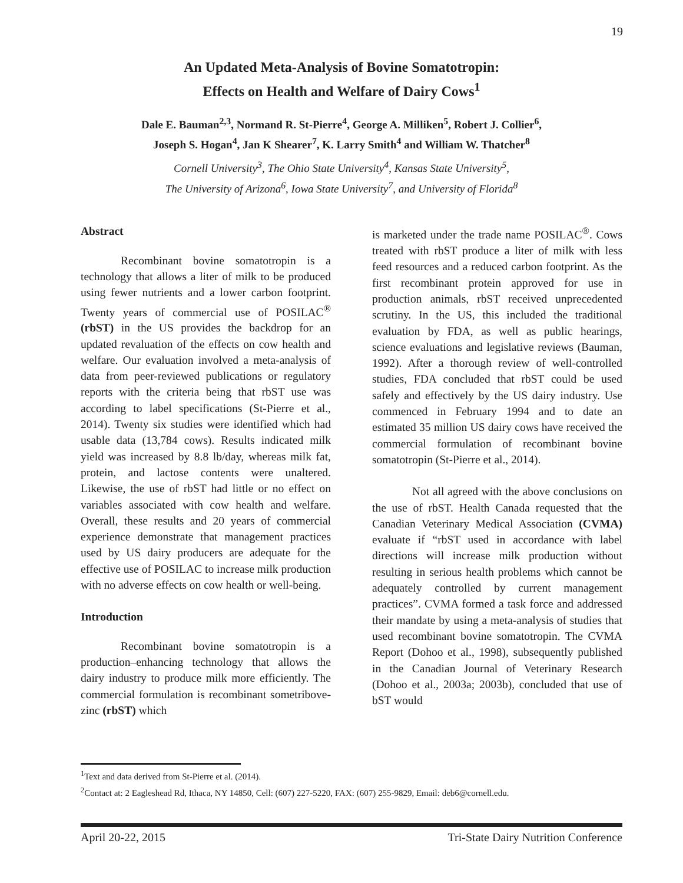19
An Updated Meta-Analysis of Bovine Somatotropin:
Effects on Health and Welfare of Dairy Cows<sup>1</sup>
Dale E. Bauman<sup>2,3</sup>, Normand R. St-Pierre<sup>4</sup>, George A. Milliken<sup>5</sup>, Robert J. Collier<sup>6</sup>,
Joseph S. Hogan<sup>4</sup>, Jan K Shearer<sup>7</sup>, K. Larry Smith<sup>4</sup> and William W. Thatcher<sup>8</sup>
Cornell University<sup>3</sup>, The Ohio State University<sup>4</sup>, Kansas State University<sup>5</sup>,
The University of Arizona<sup>6</sup>, Iowa State University<sup>7</sup>, and University of Florida<sup>8</sup>
Abstract
Recombinant bovine somatotropin is a technology that allows a liter of milk to be produced using fewer nutrients and a lower carbon footprint. Twenty years of commercial use of POSILAC<sup>®</sup> (rbST) in the US provides the backdrop for an updated revaluation of the effects on cow health and welfare. Our evaluation involved a meta-analysis of data from peer-reviewed publications or regulatory reports with the criteria being that rbST use was according to label specifications (St-Pierre et al., 2014). Twenty six studies were identified which had usable data (13,784 cows). Results indicated milk yield was increased by 8.8 lb/day, whereas milk fat, protein, and lactose contents were unaltered. Likewise, the use of rbST had little or no effect on variables associated with cow health and welfare. Overall, these results and 20 years of commercial experience demonstrate that management practices used by US dairy producers are adequate for the effective use of POSILAC to increase milk production with no adverse effects on cow health or well-being.
Introduction
Recombinant bovine somatotropin is a production–enhancing technology that allows the dairy industry to produce milk more efficiently. The commercial formulation is recombinant sometribove-zinc (rbST) which
is marketed under the trade name POSILAC<sup>®</sup>. Cows treated with rbST produce a liter of milk with less feed resources and a reduced carbon footprint. As the first recombinant protein approved for use in production animals, rbST received unprecedented scrutiny. In the US, this included the traditional evaluation by FDA, as well as public hearings, science evaluations and legislative reviews (Bauman, 1992). After a thorough review of well-controlled studies, FDA concluded that rbST could be used safely and effectively by the US dairy industry. Use commenced in February 1994 and to date an estimated 35 million US dairy cows have received the commercial formulation of recombinant bovine somatotropin (St-Pierre et al., 2014).
Not all agreed with the above conclusions on the use of rbST. Health Canada requested that the Canadian Veterinary Medical Association (CVMA) evaluate if “rbST used in accordance with label directions will increase milk production without resulting in serious health problems which cannot be adequately controlled by current management practices”. CVMA formed a task force and addressed their mandate by using a meta-analysis of studies that used recombinant bovine somatotropin. The CVMA Report (Dohoo et al., 1998), subsequently published in the Canadian Journal of Veterinary Research (Dohoo et al., 2003a; 2003b), concluded that use of bST would
<sup>1</sup> Text and data derived from St-Pierre et al. (2014).
<sup>2</sup> Contact at: 2 Eagleshead Rd, Ithaca, NY 14850, Cell: (607) 227-5220, FAX: (607) 255-9829, Email: deb6@cornell.edu.
April 20-22, 2015 Tri-State Dairy Nutrition Conference